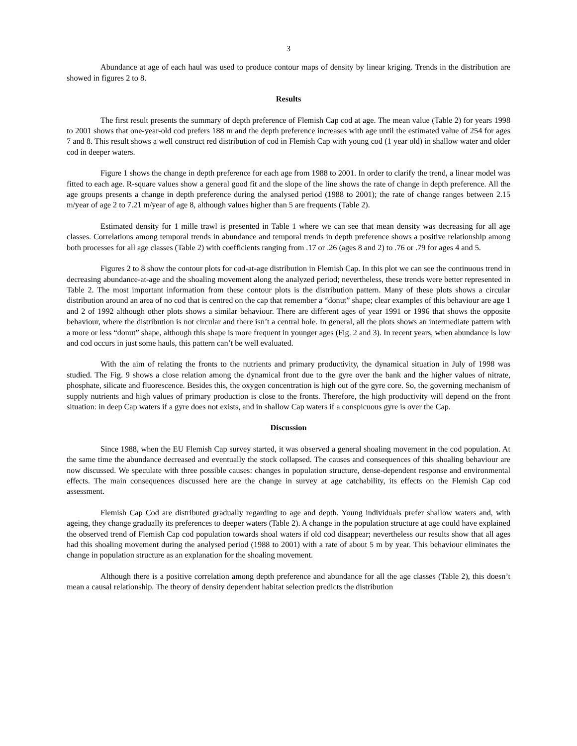3
Abundance at age of each haul was used to produce contour maps of density by linear kriging. Trends in the distribution are showed in figures 2 to 8.
Results
The first result presents the summary of depth preference of Flemish Cap cod at age. The mean value (Table 2) for years 1998 to 2001 shows that one-year-old cod prefers 188 m and the depth preference increases with age until the estimated value of 254 for ages 7 and 8. This result shows a well construct red distribution of cod in Flemish Cap with young cod (1 year old) in shallow water and older cod in deeper waters.
Figure 1 shows the change in depth preference for each age from 1988 to 2001. In order to clarify the trend, a linear model was fitted to each age. R-square values show a general good fit and the slope of the line shows the rate of change in depth preference. All the age groups presents a change in depth preference during the analysed period (1988 to 2001); the rate of change ranges between 2.15 m/year of age 2 to 7.21 m/year of age 8, although values higher than 5 are frequents (Table 2).
Estimated density for 1 mille trawl is presented in Table 1 where we can see that mean density was decreasing for all age classes. Correlations among temporal trends in abundance and temporal trends in depth preference shows a positive relationship among both processes for all age classes (Table 2) with coefficients ranging from .17 or .26 (ages 8 and 2) to .76 or .79 for ages 4 and 5.
Figures 2 to 8 show the contour plots for cod-at-age distribution in Flemish Cap. In this plot we can see the continuous trend in decreasing abundance-at-age and the shoaling movement along the analyzed period; nevertheless, these trends were better represented in Table 2. The most important information from these contour plots is the distribution pattern. Many of these plots shows a circular distribution around an area of no cod that is centred on the cap that remember a “donut” shape; clear examples of this behaviour are age 1 and 2 of 1992 although other plots shows a similar behaviour. There are different ages of year 1991 or 1996 that shows the opposite behaviour, where the distribution is not circular and there isn’t a central hole. In general, all the plots shows an intermediate pattern with a more or less “donut” shape, although this shape is more frequent in younger ages (Fig. 2 and 3). In recent years, when abundance is low and cod occurs in just some hauls, this pattern can’t be well evaluated.
With the aim of relating the fronts to the nutrients and primary productivity, the dynamical situation in July of 1998 was studied. The Fig. 9 shows a close relation among the dynamical front due to the gyre over the bank and the higher values of nitrate, phosphate, silicate and fluorescence. Besides this, the oxygen concentration is high out of the gyre core. So, the governing mechanism of supply nutrients and high values of primary production is close to the fronts. Therefore, the high productivity will depend on the front situation: in deep Cap waters if a gyre does not exists, and in shallow Cap waters if a conspicuous gyre is over the Cap.
Discussion
Since 1988, when the EU Flemish Cap survey started, it was observed a general shoaling movement in the cod population. At the same time the abundance decreased and eventually the stock collapsed. The causes and consequences of this shoaling behaviour are now discussed. We speculate with three possible causes: changes in population structure, dense-dependent response and environmental effects. The main consequences discussed here are the change in survey at age catchability, its effects on the Flemish Cap cod assessment.
Flemish Cap Cod are distributed gradually regarding to age and depth. Young individuals prefer shallow waters and, with ageing, they change gradually its preferences to deeper waters (Table 2). A change in the population structure at age could have explained the observed trend of Flemish Cap cod population towards shoal waters if old cod disappear; nevertheless our results show that all ages had this shoaling movement during the analysed period (1988 to 2001) with a rate of about 5 m by year. This behaviour eliminates the change in population structure as an explanation for the shoaling movement.
Although there is a positive correlation among depth preference and abundance for all the age classes (Table 2), this doesn’t mean a causal relationship. The theory of density dependent habitat selection predicts the distribution